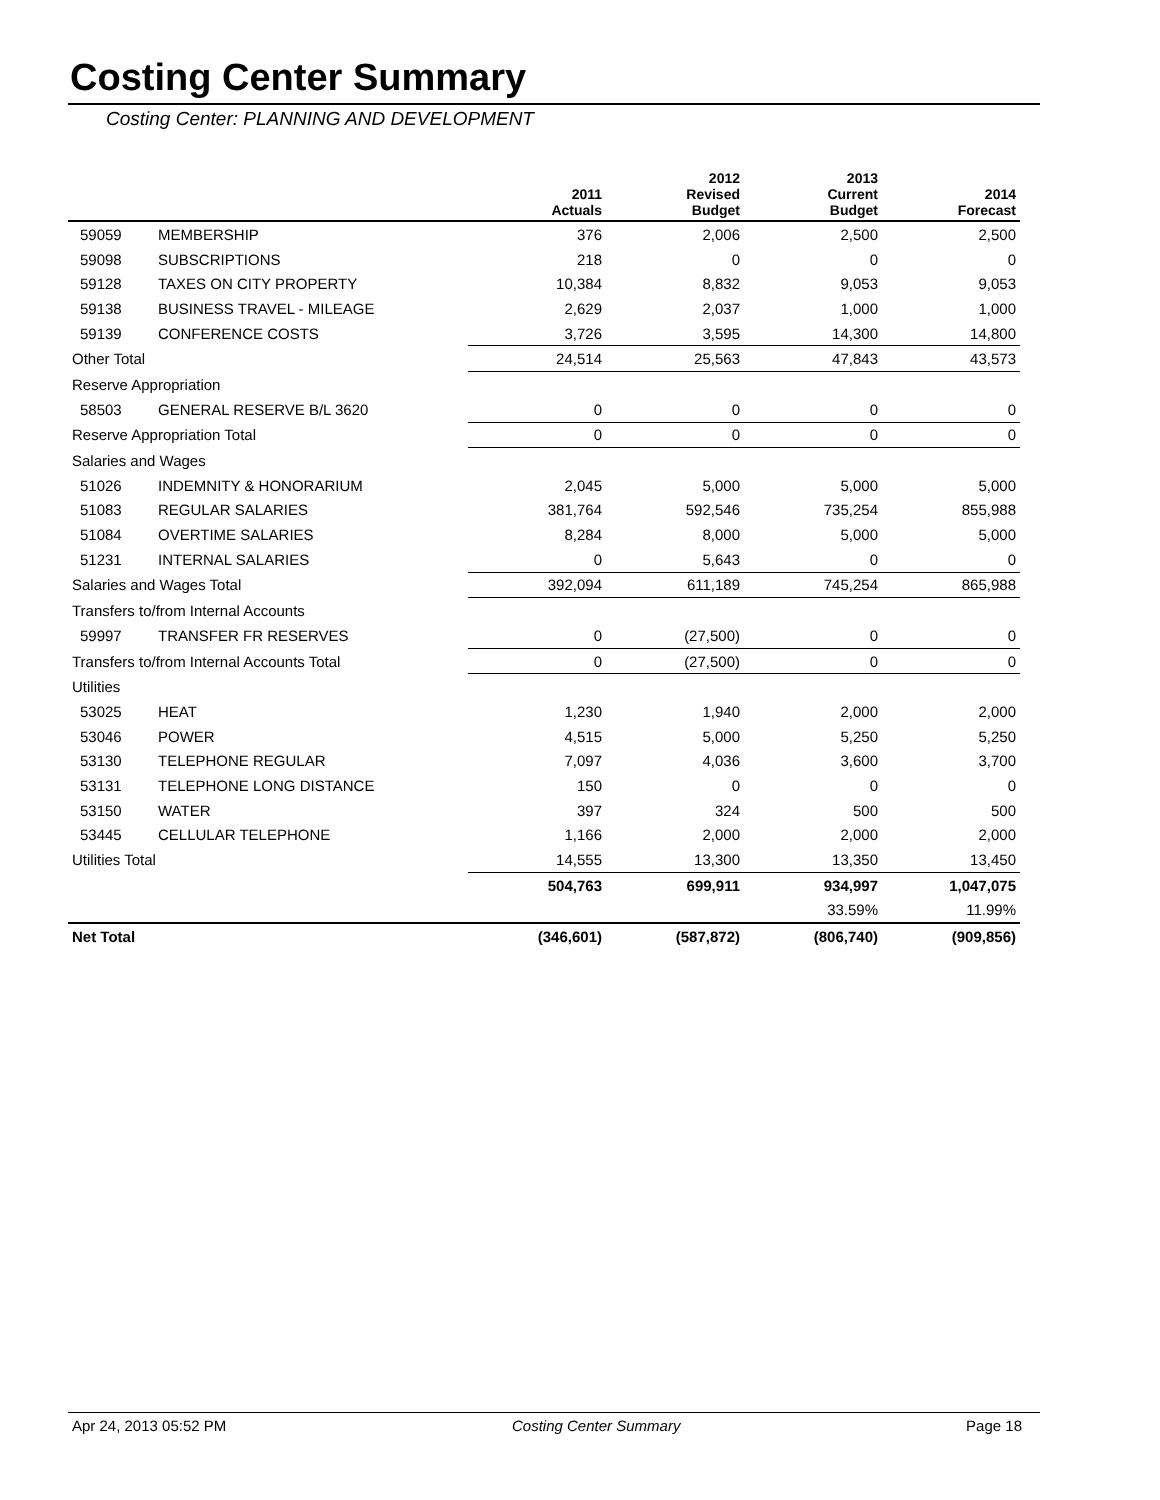Costing Center Summary
Costing Center: PLANNING AND DEVELOPMENT
| | | 2011 Actuals | 2012 Revised Budget | 2013 Current Budget | 2014 Forecast |
| --- | --- | --- | --- | --- | --- |
| 59059 | MEMBERSHIP | 376 | 2,006 | 2,500 | 2,500 |
| 59098 | SUBSCRIPTIONS | 218 | 0 | 0 | 0 |
| 59128 | TAXES ON CITY PROPERTY | 10,384 | 8,832 | 9,053 | 9,053 |
| 59138 | BUSINESS TRAVEL - MILEAGE | 2,629 | 2,037 | 1,000 | 1,000 |
| 59139 | CONFERENCE COSTS | 3,726 | 3,595 | 14,300 | 14,800 |
| Other Total | | 24,514 | 25,563 | 47,843 | 43,573 |
| Reserve Appropriation | | | | | |
| 58503 | GENERAL RESERVE B/L 3620 | 0 | 0 | 0 | 0 |
| Reserve Appropriation Total | | 0 | 0 | 0 | 0 |
| Salaries and Wages | | | | | |
| 51026 | INDEMNITY & HONORARIUM | 2,045 | 5,000 | 5,000 | 5,000 |
| 51083 | REGULAR SALARIES | 381,764 | 592,546 | 735,254 | 855,988 |
| 51084 | OVERTIME SALARIES | 8,284 | 8,000 | 5,000 | 5,000 |
| 51231 | INTERNAL SALARIES | 0 | 5,643 | 0 | 0 |
| Salaries and Wages Total | | 392,094 | 611,189 | 745,254 | 865,988 |
| Transfers to/from Internal Accounts | | | | | |
| 59997 | TRANSFER FR RESERVES | 0 | (27,500) | 0 | 0 |
| Transfers to/from Internal Accounts Total | | 0 | (27,500) | 0 | 0 |
| Utilities | | | | | |
| 53025 | HEAT | 1,230 | 1,940 | 2,000 | 2,000 |
| 53046 | POWER | 4,515 | 5,000 | 5,250 | 5,250 |
| 53130 | TELEPHONE REGULAR | 7,097 | 4,036 | 3,600 | 3,700 |
| 53131 | TELEPHONE LONG DISTANCE | 150 | 0 | 0 | 0 |
| 53150 | WATER | 397 | 324 | 500 | 500 |
| 53445 | CELLULAR TELEPHONE | 1,166 | 2,000 | 2,000 | 2,000 |
| Utilities Total | | 14,555 | 13,300 | 13,350 | 13,450 |
| | | 504,763 | 699,911 | 934,997 | 1,047,075 |
| | | | | 33.59% | 11.99% |
| Net Total | | (346,601) | (587,872) | (806,740) | (909,856) |
Apr 24, 2013 05:52 PM Costing Center Summary Page 18